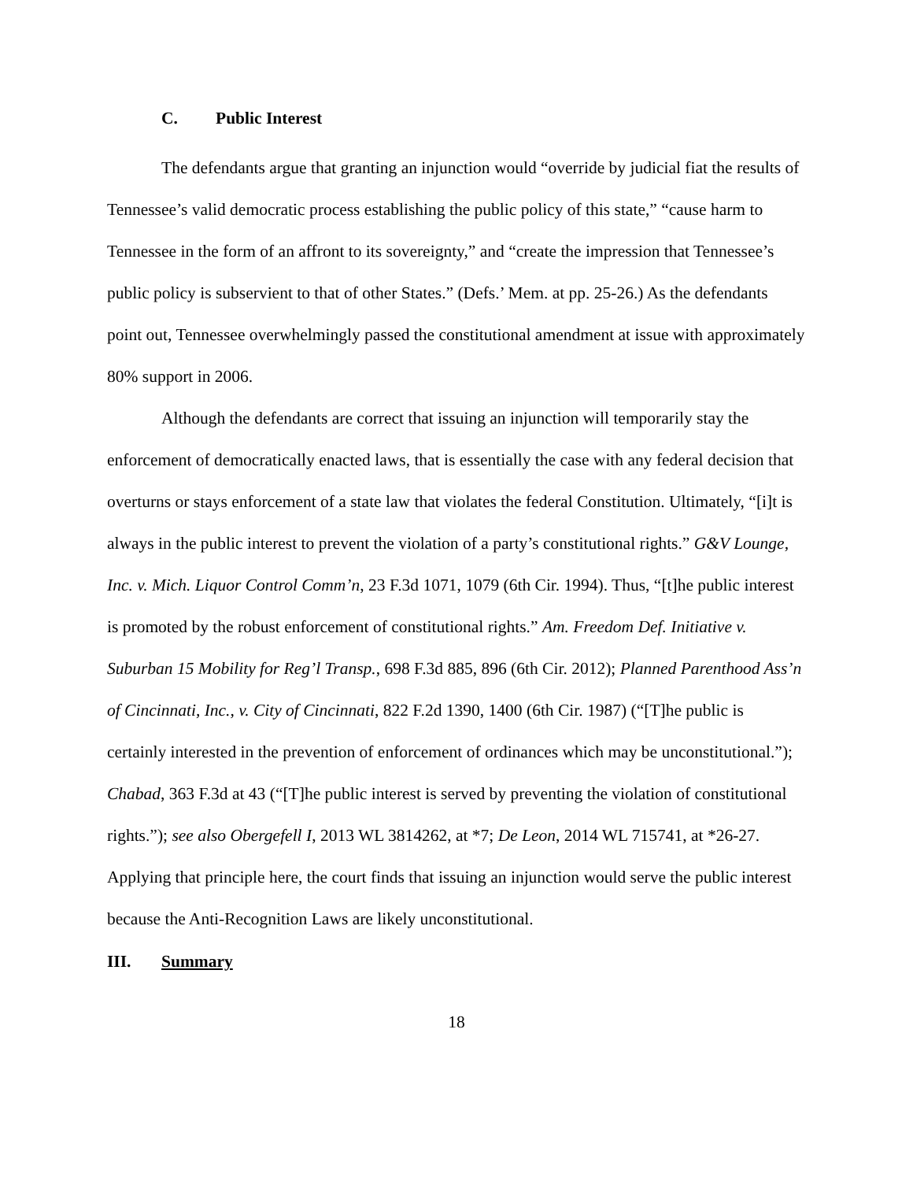C. Public Interest
The defendants argue that granting an injunction would “override by judicial fiat the results of Tennessee’s valid democratic process establishing the public policy of this state,” “cause harm to Tennessee in the form of an affront to its sovereignty,” and “create the impression that Tennessee’s public policy is subservient to that of other States.” (Defs.’ Mem. at pp. 25-26.) As the defendants point out, Tennessee overwhelmingly passed the constitutional amendment at issue with approximately 80% support in 2006.
Although the defendants are correct that issuing an injunction will temporarily stay the enforcement of democratically enacted laws, that is essentially the case with any federal decision that overturns or stays enforcement of a state law that violates the federal Constitution. Ultimately, “[i]t is always in the public interest to prevent the violation of a party’s constitutional rights.” G&V Lounge, Inc. v. Mich. Liquor Control Comm’n, 23 F.3d 1071, 1079 (6th Cir. 1994). Thus, “[t]he public interest is promoted by the robust enforcement of constitutional rights.” Am. Freedom Def. Initiative v. Suburban 15 Mobility for Reg’l Transp., 698 F.3d 885, 896 (6th Cir. 2012); Planned Parenthood Ass’n of Cincinnati, Inc., v. City of Cincinnati, 822 F.2d 1390, 1400 (6th Cir. 1987) (“[T]he public is certainly interested in the prevention of enforcement of ordinances which may be unconstitutional.”); Chabad, 363 F.3d at 43 (“[T]he public interest is served by preventing the violation of constitutional rights.”); see also Obergefell I, 2013 WL 3814262, at *7; De Leon, 2014 WL 715741, at *26-27. Applying that principle here, the court finds that issuing an injunction would serve the public interest because the Anti-Recognition Laws are likely unconstitutional.
III. Summary
18